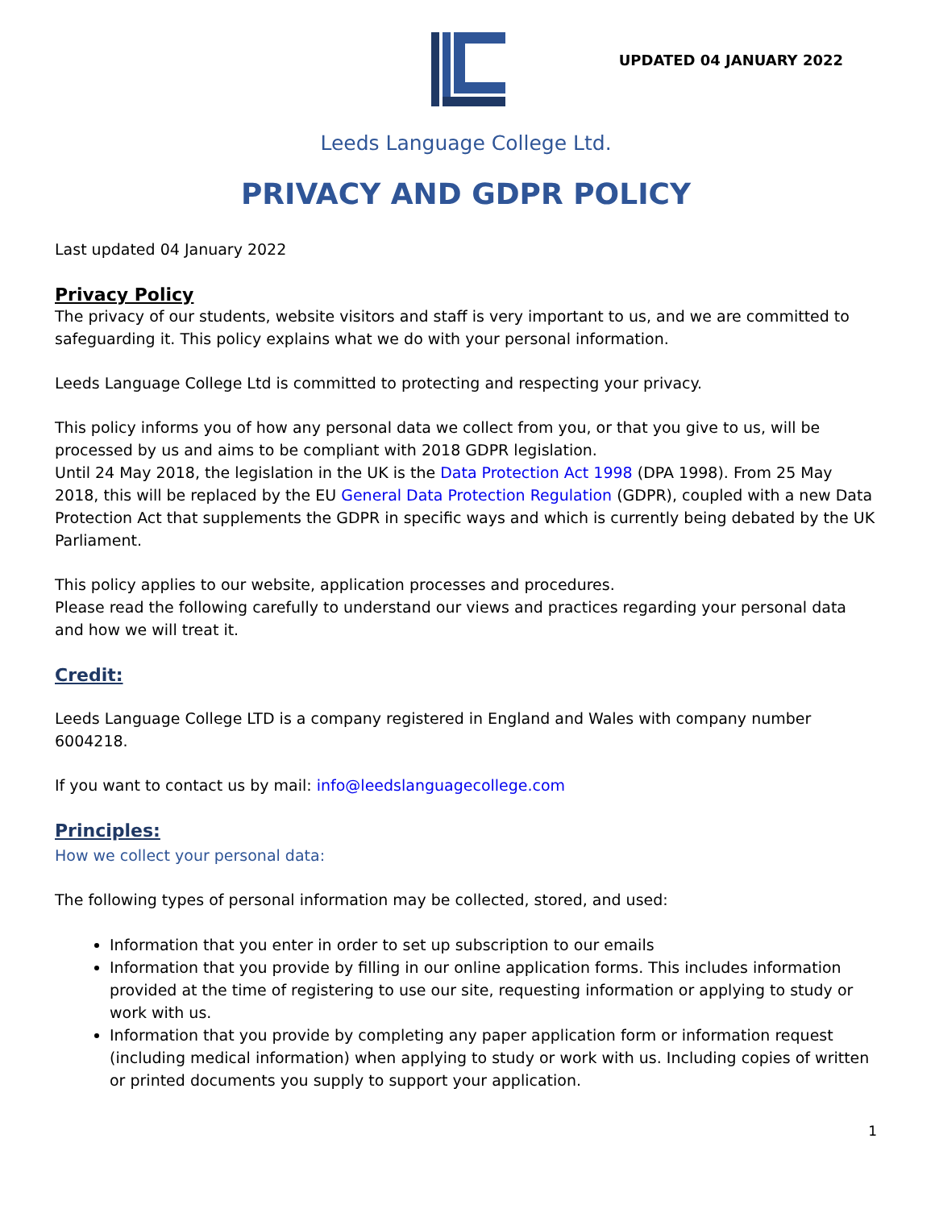UPDATED 04 JANUARY 2022
Leeds Language College Ltd.
PRIVACY AND GDPR POLICY
Last updated 04 January 2022
Privacy Policy
The privacy of our students, website visitors and staff is very important to us, and we are committed to safeguarding it. This policy explains what we do with your personal information.
Leeds Language College Ltd is committed to protecting and respecting your privacy.
This policy informs you of how any personal data we collect from you, or that you give to us, will be processed by us and aims to be compliant with 2018 GDPR legislation.
Until 24 May 2018, the legislation in the UK is the Data Protection Act 1998 (DPA 1998). From 25 May 2018, this will be replaced by the EU General Data Protection Regulation (GDPR), coupled with a new Data Protection Act that supplements the GDPR in specific ways and which is currently being debated by the UK Parliament.
This policy applies to our website, application processes and procedures.
Please read the following carefully to understand our views and practices regarding your personal data and how we will treat it.
Credit:
Leeds Language College LTD is a company registered in England and Wales with company number 6004218.
If you want to contact us by mail: info@leedslanguagecollege.com
Principles:
How we collect your personal data:
The following types of personal information may be collected, stored, and used:
Information that you enter in order to set up subscription to our emails
Information that you provide by filling in our online application forms. This includes information provided at the time of registering to use our site, requesting information or applying to study or work with us.
Information that you provide by completing any paper application form or information request (including medical information) when applying to study or work with us. Including copies of written or printed documents you supply to support your application.
1